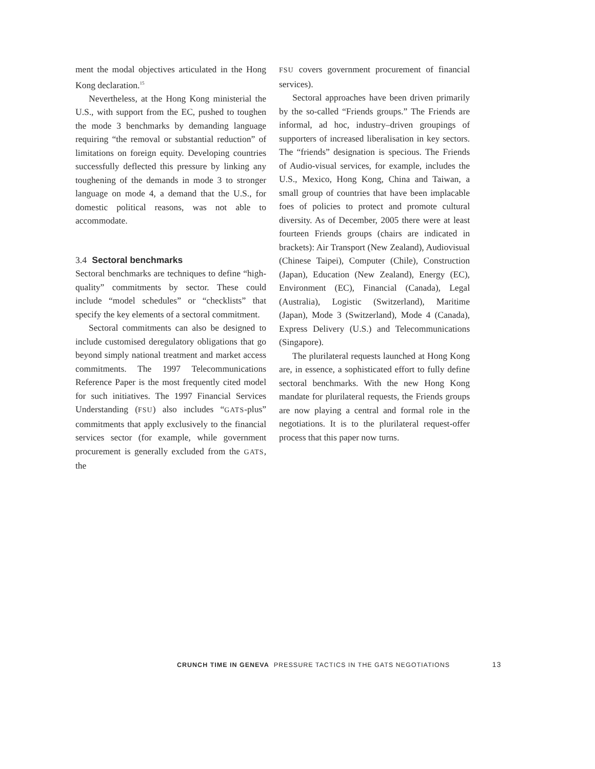ment the modal objectives articulated in the Hong Kong declaration.<sup>15</sup>
Nevertheless, at the Hong Kong ministerial the U.S., with support from the EC, pushed to toughen the mode 3 benchmarks by demanding language requiring “the removal or substantial reduction” of limitations on foreign equity. Developing countries successfully deflected this pressure by linking any toughening of the demands in mode 3 to stronger language on mode 4, a demand that the U.S., for domestic political reasons, was not able to accommodate.
3.4 Sectoral benchmarks
Sectoral benchmarks are techniques to define “high-quality” commitments by sector. These could include “model schedules” or “checklists” that specify the key elements of a sectoral commitment.
Sectoral commitments can also be designed to include customised deregulatory obligations that go beyond simply national treatment and market access commitments. The 1997 Telecommunications Reference Paper is the most frequently cited model for such initiatives. The 1997 Financial Services Understanding (FSU) also includes “GATS-plus” commitments that apply exclusively to the financial services sector (for example, while government procurement is generally excluded from the GATS, the
FSU covers government procurement of financial services).
Sectoral approaches have been driven primarily by the so-called “Friends groups.” The Friends are informal, ad hoc, industry–driven groupings of supporters of increased liberalisation in key sectors. The “friends” designation is specious. The Friends of Audio-visual services, for example, includes the U.S., Mexico, Hong Kong, China and Taiwan, a small group of countries that have been implacable foes of policies to protect and promote cultural diversity. As of December, 2005 there were at least fourteen Friends groups (chairs are indicated in brackets): Air Transport (New Zealand), Audiovisual (Chinese Taipei), Computer (Chile), Construction (Japan), Education (New Zealand), Energy (EC), Environment (EC), Financial (Canada), Legal (Australia), Logistic (Switzerland), Maritime (Japan), Mode 3 (Switzerland), Mode 4 (Canada), Express Delivery (U.S.) and Telecommunications (Singapore).
The plurilateral requests launched at Hong Kong are, in essence, a sophisticated effort to fully define sectoral benchmarks. With the new Hong Kong mandate for plurilateral requests, the Friends groups are now playing a central and formal role in the negotiations. It is to the plurilateral request-offer process that this paper now turns.
CRUNCH TIME IN GENEVA PRESSURE TACTICS IN THE GATS NEGOTIATIONS 13